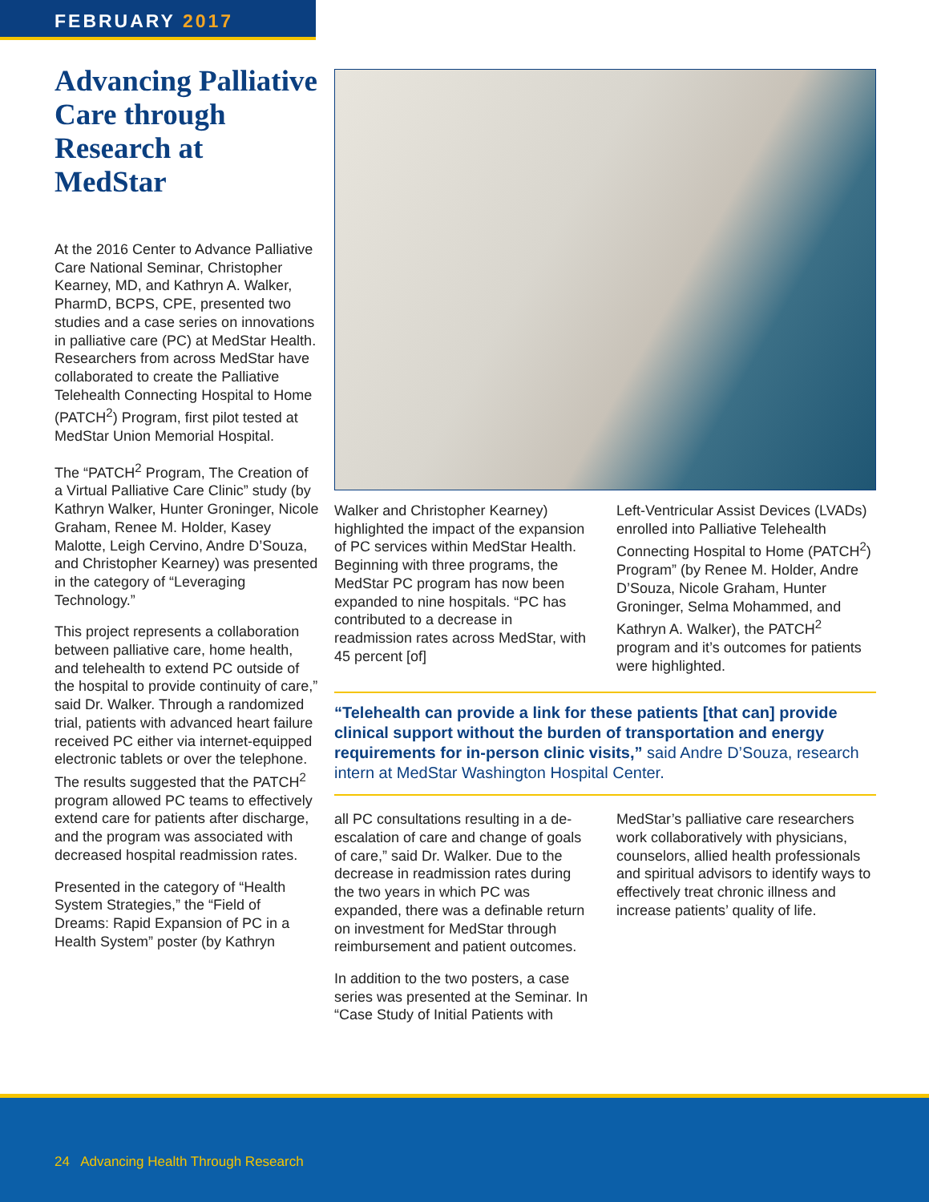FEBRUARY 2017
Advancing Palliative Care through Research at MedStar
At the 2016 Center to Advance Palliative Care National Seminar, Christopher Kearney, MD, and Kathryn A. Walker, PharmD, BCPS, CPE, presented two studies and a case series on innovations in palliative care (PC) at MedStar Health. Researchers from across MedStar have collaborated to create the Palliative Telehealth Connecting Hospital to Home (PATCH<sup>2</sup>) Program, first pilot tested at MedStar Union Memorial Hospital.
The “PATCH<sup>2</sup> Program, The Creation of a Virtual Palliative Care Clinic” study (by Kathryn Walker, Hunter Groninger, Nicole Graham, Renee M. Holder, Kasey Malotte, Leigh Cervino, Andre D’Souza, and Christopher Kearney) was presented in the category of “Leveraging Technology.”
This project represents a collaboration between palliative care, home health, and telehealth to extend PC outside of the hospital to provide continuity of care,” said Dr. Walker. Through a randomized trial, patients with advanced heart failure received PC either via internet-equipped electronic tablets or over the telephone. The results suggested that the PATCH<sup>2</sup> program allowed PC teams to effectively extend care for patients after discharge, and the program was associated with decreased hospital readmission rates.
Presented in the category of “Health System Strategies,” the “Field of Dreams: Rapid Expansion of PC in a Health System” poster (by Kathryn
Walker and Christopher Kearney) highlighted the impact of the expansion of PC services within MedStar Health. Beginning with three programs, the MedStar PC program has now been expanded to nine hospitals. “PC has contributed to a decrease in readmission rates across MedStar, with 45 percent [of]
Left-Ventricular Assist Devices (LVADs) enrolled into Palliative Telehealth Connecting Hospital to Home (PATCH<sup>2</sup>) Program” (by Renee M. Holder, Andre D’Souza, Nicole Graham, Hunter Groninger, Selma Mohammed, and Kathryn A. Walker), the PATCH<sup>2</sup> program and it’s outcomes for patients were highlighted.
“Telehealth can provide a link for these patients [that can] provide clinical support without the burden of transportation and energy requirements for in-person clinic visits,” said Andre D’Souza, research intern at MedStar Washington Hospital Center.
all PC consultations resulting in a de-escalation of care and change of goals of care,” said Dr. Walker. Due to the decrease in readmission rates during the two years in which PC was expanded, there was a definable return on investment for MedStar through reimbursement and patient outcomes.
In addition to the two posters, a case series was presented at the Seminar. In “Case Study of Initial Patients with
MedStar’s palliative care researchers work collaboratively with physicians, counselors, allied health professionals and spiritual advisors to identify ways to effectively treat chronic illness and increase patients’ quality of life.
24 Advancing Health Through Research